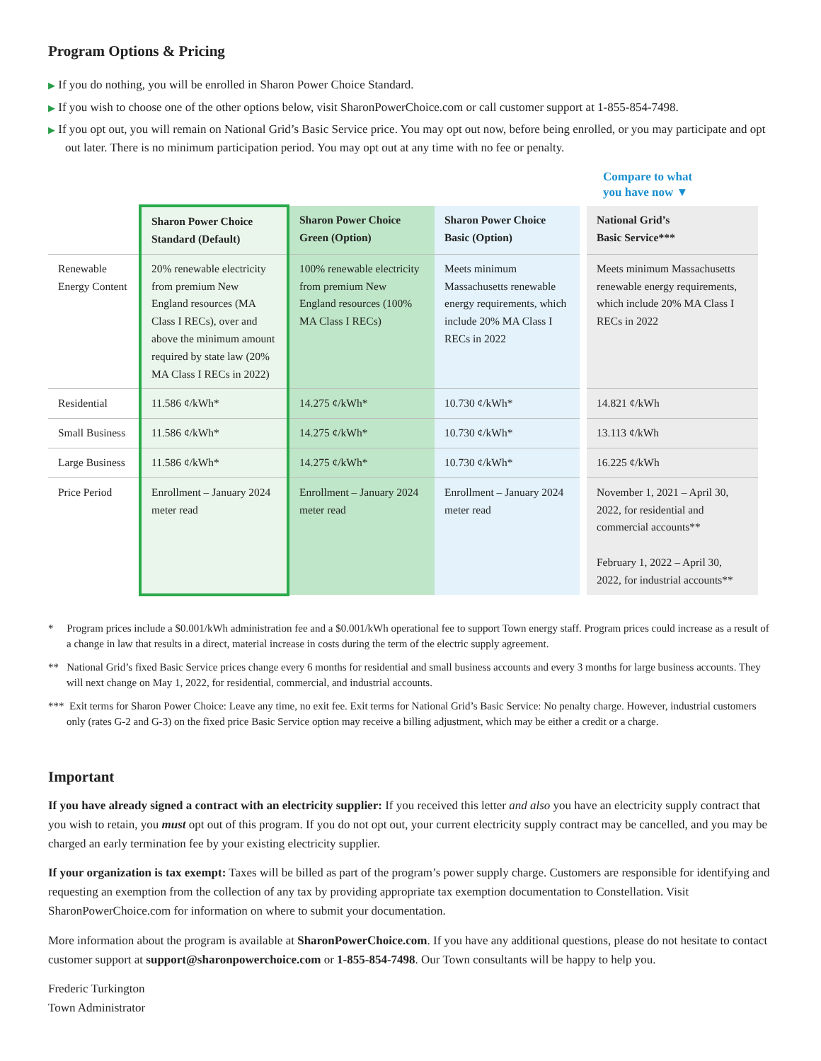Program Options & Pricing
▶ If you do nothing, you will be enrolled in Sharon Power Choice Standard.
▶ If you wish to choose one of the other options below, visit SharonPowerChoice.com or call customer support at 1-855-854-7498.
▶ If you opt out, you will remain on National Grid’s Basic Service price. You may opt out now, before being enrolled, or you may participate and opt out later. There is no minimum participation period. You may opt out at any time with no fee or penalty.
Compare to what
you have now ▼
| | Sharon Power Choice Standard (Default) | Sharon Power Choice Green (Option) | Sharon Power Choice Basic (Option) | | National Grid’s Basic Service*** |
| Renewable Energy Content | 20% renewable electricity from premium New England resources (MA Class I RECs), over and above the minimum amount required by state law (20% MA Class I RECs in 2022) | 100% renewable electricity from premium New England resources (100% MA Class I RECs) | Meets minimum Massachusetts renewable energy requirements, which include 20% MA Class I RECs in 2022 | | Meets minimum Massachusetts renewable energy requirements, which include 20% MA Class I RECs in 2022 |
| Residential | 11.586 ¢/kWh* | 14.275 ¢/kWh* | 10.730 ¢/kWh* | | 14.821 ¢/kWh |
| Small Business | 11.586 ¢/kWh* | 14.275 ¢/kWh* | 10.730 ¢/kWh* | | 13.113 ¢/kWh |
| Large Business | 11.586 ¢/kWh* | 14.275 ¢/kWh* | 10.730 ¢/kWh* | | 16.225 ¢/kWh |
| Price Period | Enrollment – January 2024 meter read | Enrollment – January 2024 meter read | Enrollment – January 2024 meter read | | November 1, 2021 – April 30, 2022, for residential and commercial accounts** February 1, 2022 – April 30, 2022, for industrial accounts** |
* Program prices include a $0.001/kWh administration fee and a $0.001/kWh operational fee to support Town energy staff. Program prices could increase as a result of a change in law that results in a direct, material increase in costs during the term of the electric supply agreement.
** National Grid’s fixed Basic Service prices change every 6 months for residential and small business accounts and every 3 months for large business accounts. They will next change on May 1, 2022, for residential, commercial, and industrial accounts.
*** Exit terms for Sharon Power Choice: Leave any time, no exit fee. Exit terms for National Grid’s Basic Service: No penalty charge. However, industrial customers only (rates G-2 and G-3) on the fixed price Basic Service option may receive a billing adjustment, which may be either a credit or a charge.
Important
If you have already signed a contract with an electricity supplier: If you received this letter and also you have an electricity supply contract that you wish to retain, you must opt out of this program. If you do not opt out, your current electricity supply contract may be cancelled, and you may be charged an early termination fee by your existing electricity supplier.
If your organization is tax exempt: Taxes will be billed as part of the program’s power supply charge. Customers are responsible for identifying and requesting an exemption from the collection of any tax by providing appropriate tax exemption documentation to Constellation. Visit SharonPowerChoice.com for information on where to submit your documentation.
More information about the program is available at SharonPowerChoice.com. If you have any additional questions, please do not hesitate to contact customer support at support@sharonpowerchoice.com or 1-855-854-7498. Our Town consultants will be happy to help you.
Frederic Turkington
Town Administrator